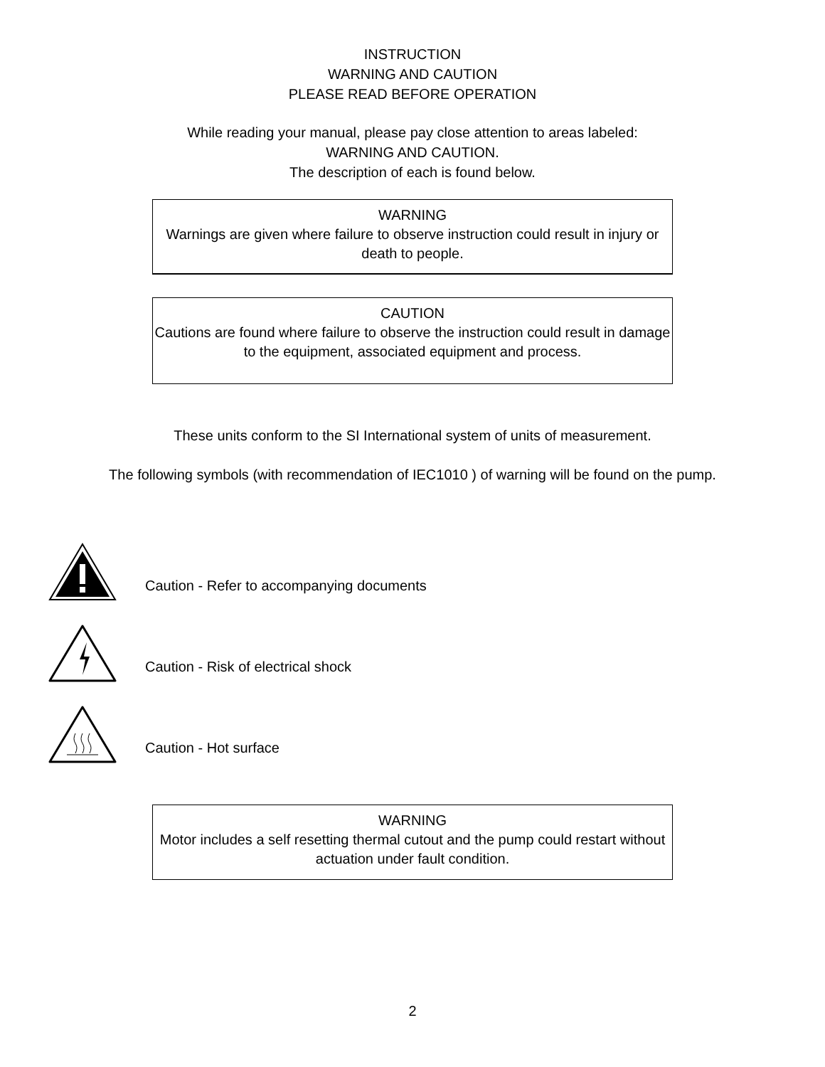INSTRUCTION
WARNING AND CAUTION
PLEASE READ BEFORE OPERATION
While reading your manual, please pay close attention to areas labeled:
WARNING AND CAUTION.
The description of each is found below.
WARNING
Warnings are given where failure to observe instruction could result in injury or death to people.
CAUTION
Cautions are found where failure to observe the instruction could result in damage to the equipment, associated equipment and process.
These units conform to the SI International system of units of measurement.
The following symbols (with recommendation of IEC1010 ) of warning will be found on the pump.
Caution - Refer to accompanying documents
Caution - Risk of electrical shock
Caution - Hot surface
WARNING
Motor includes a self resetting thermal cutout and the pump could restart without actuation under fault condition.
2